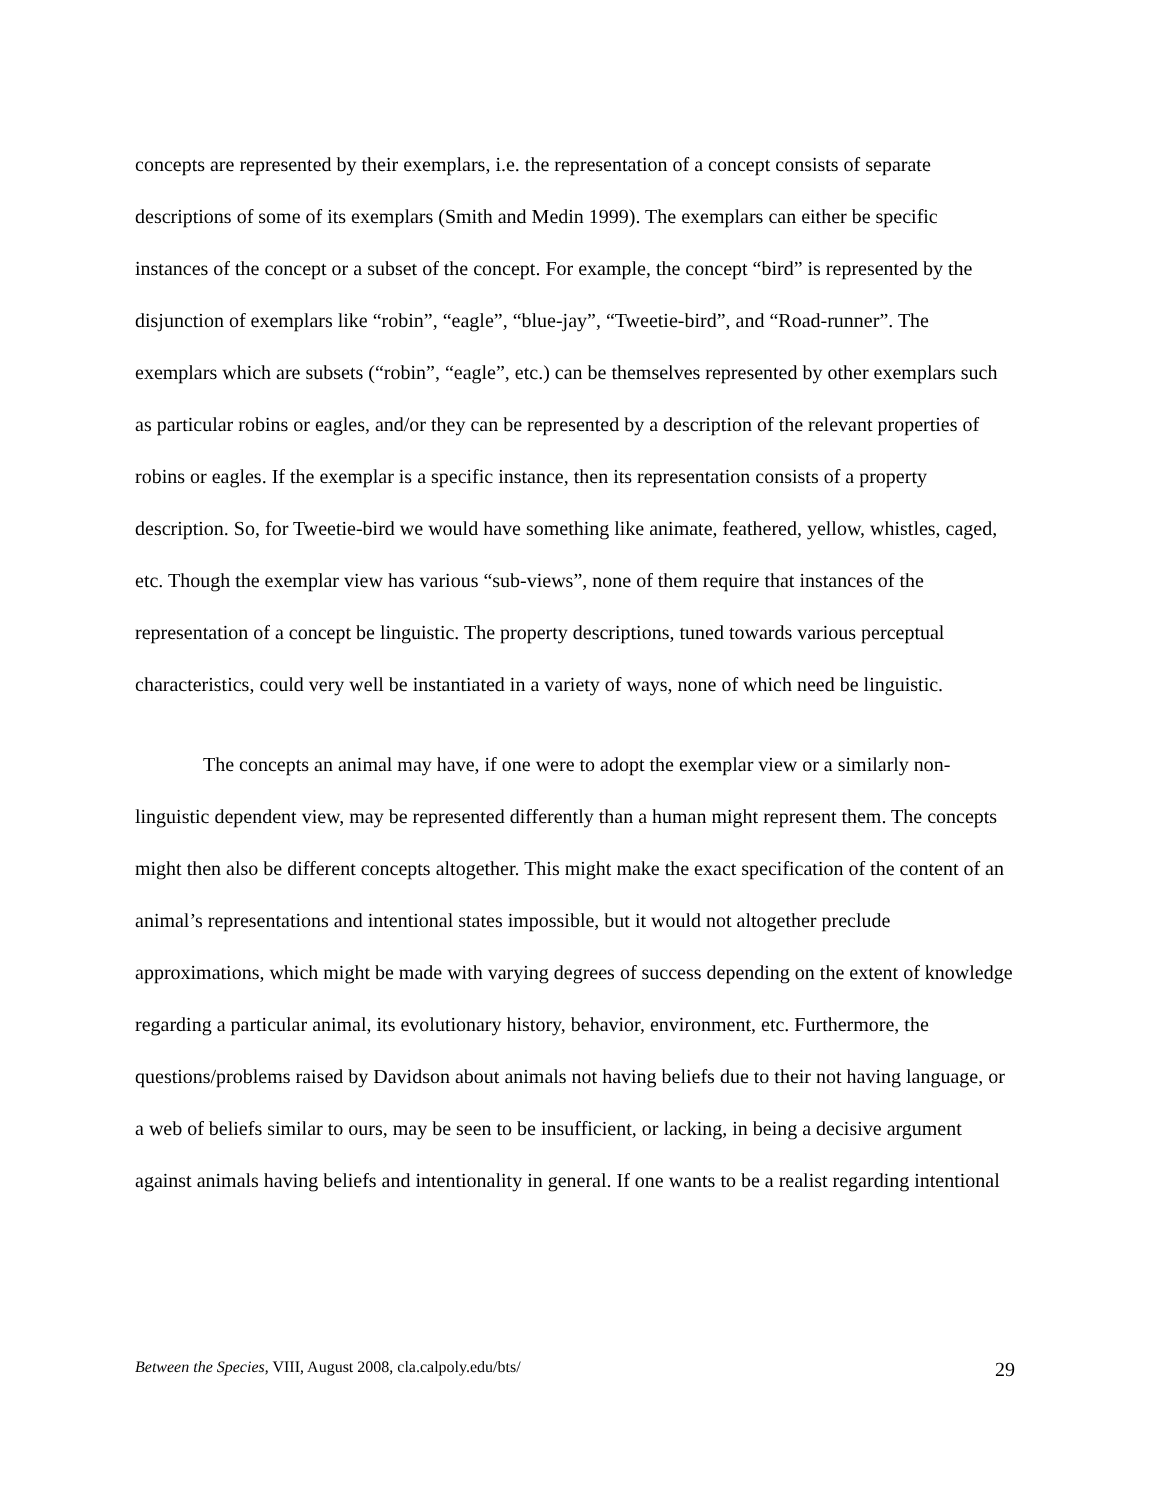concepts are represented by their exemplars, i.e. the representation of a concept consists of separate descriptions of some of its exemplars (Smith and Medin 1999). The exemplars can either be specific instances of the concept or a subset of the concept. For example, the concept “bird” is represented by the disjunction of exemplars like “robin”, “eagle”, “blue-jay”, “Tweetie-bird”, and “Road-runner”. The exemplars which are subsets (“robin”, “eagle”, etc.) can be themselves represented by other exemplars such as particular robins or eagles, and/or they can be represented by a description of the relevant properties of robins or eagles. If the exemplar is a specific instance, then its representation consists of a property description. So, for Tweetie-bird we would have something like animate, feathered, yellow, whistles, caged, etc. Though the exemplar view has various “sub-views”, none of them require that instances of the representation of a concept be linguistic. The property descriptions, tuned towards various perceptual characteristics, could very well be instantiated in a variety of ways, none of which need be linguistic.
The concepts an animal may have, if one were to adopt the exemplar view or a similarly non-linguistic dependent view, may be represented differently than a human might represent them. The concepts might then also be different concepts altogether. This might make the exact specification of the content of an animal’s representations and intentional states impossible, but it would not altogether preclude approximations, which might be made with varying degrees of success depending on the extent of knowledge regarding a particular animal, its evolutionary history, behavior, environment, etc. Furthermore, the questions/problems raised by Davidson about animals not having beliefs due to their not having language, or a web of beliefs similar to ours, may be seen to be insufficient, or lacking, in being a decisive argument against animals having beliefs and intentionality in general. If one wants to be a realist regarding intentional
Between the Species, VIII, August 2008, cla.calpoly.edu/bts/ 29